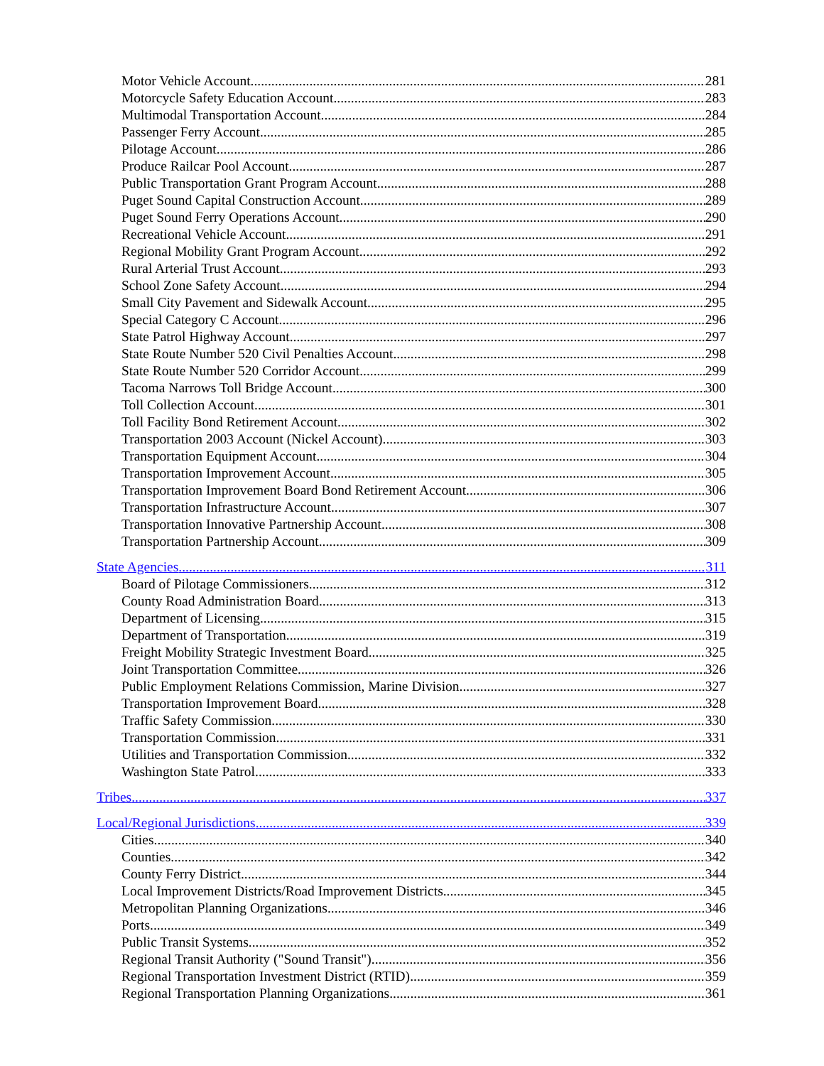Motor Vehicle Account 281
Motorcycle Safety Education Account 283
Multimodal Transportation Account 284
Passenger Ferry Account 285
Pilotage Account 286
Produce Railcar Pool Account 287
Public Transportation Grant Program Account 288
Puget Sound Capital Construction Account 289
Puget Sound Ferry Operations Account 290
Recreational Vehicle Account 291
Regional Mobility Grant Program Account 292
Rural Arterial Trust Account 293
School Zone Safety Account 294
Small City Pavement and Sidewalk Account 295
Special Category C Account 296
State Patrol Highway Account 297
State Route Number 520 Civil Penalties Account 298
State Route Number 520 Corridor Account 299
Tacoma Narrows Toll Bridge Account 300
Toll Collection Account 301
Toll Facility Bond Retirement Account 302
Transportation 2003 Account (Nickel Account) 303
Transportation Equipment Account 304
Transportation Improvement Account 305
Transportation Improvement Board Bond Retirement Account 306
Transportation Infrastructure Account 307
Transportation Innovative Partnership Account 308
Transportation Partnership Account 309
State Agencies 311
Board of Pilotage Commissioners 312
County Road Administration Board 313
Department of Licensing 315
Department of Transportation 319
Freight Mobility Strategic Investment Board 325
Joint Transportation Committee 326
Public Employment Relations Commission, Marine Division 327
Transportation Improvement Board 328
Traffic Safety Commission 330
Transportation Commission 331
Utilities and Transportation Commission 332
Washington State Patrol 333
Tribes 337
Local/Regional Jurisdictions 339
Cities 340
Counties 342
County Ferry District 344
Local Improvement Districts/Road Improvement Districts 345
Metropolitan Planning Organizations 346
Ports 349
Public Transit Systems 352
Regional Transit Authority ("Sound Transit") 356
Regional Transportation Investment District (RTID) 359
Regional Transportation Planning Organizations 361